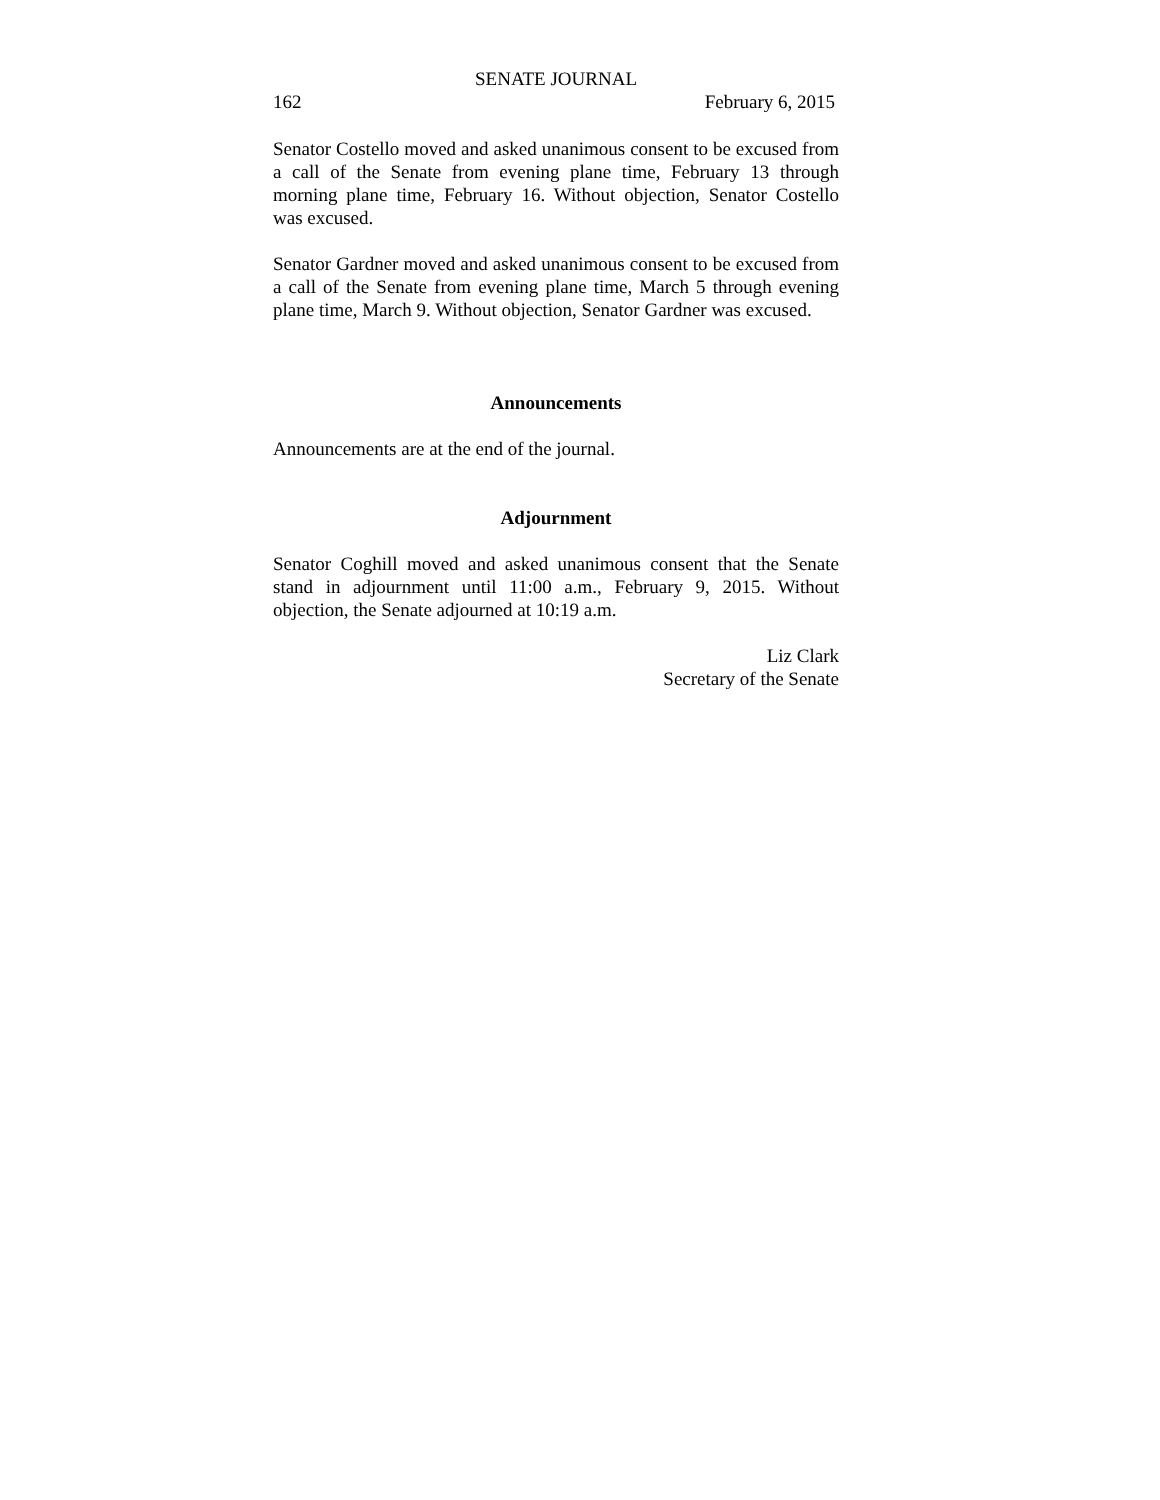SENATE JOURNAL
162 February 6, 2015
Senator Costello moved and asked unanimous consent to be excused from a call of the Senate from evening plane time, February 13 through morning plane time, February 16. Without objection, Senator Costello was excused.
Senator Gardner moved and asked unanimous consent to be excused from a call of the Senate from evening plane time, March 5 through evening plane time, March 9. Without objection, Senator Gardner was excused.
Announcements
Announcements are at the end of the journal.
Adjournment
Senator Coghill moved and asked unanimous consent that the Senate stand in adjournment until 11:00 a.m., February 9, 2015. Without objection, the Senate adjourned at 10:19 a.m.
Liz Clark
Secretary of the Senate